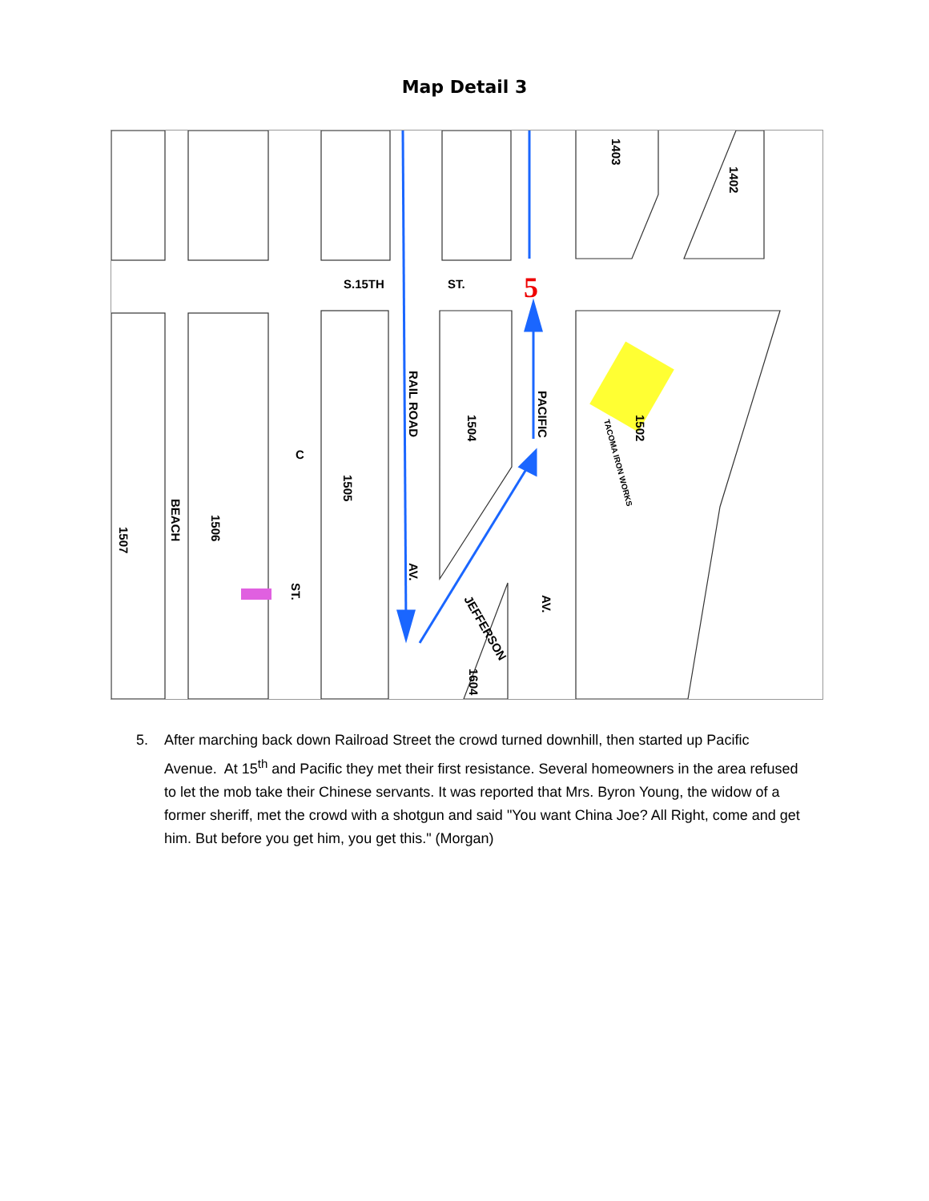Map Detail 3
5
S.15TH
ST.
RAIL ROAD
PACIFIC
1505
1504
1502
1403
1402
BEACH
1506
1507
C
ST.
AV.
AV.
JEFFERSON
1604
TACOMA IRON WORKS
5. After marching back down Railroad Street the crowd turned downhill, then started up Pacific Avenue. At 15<sup>th</sup> and Pacific they met their first resistance. Several homeowners in the area refused to let the mob take their Chinese servants. It was reported that Mrs. Byron Young, the widow of a former sheriff, met the crowd with a shotgun and said "You want China Joe? All Right, come and get him. But before you get him, you get this." (Morgan)